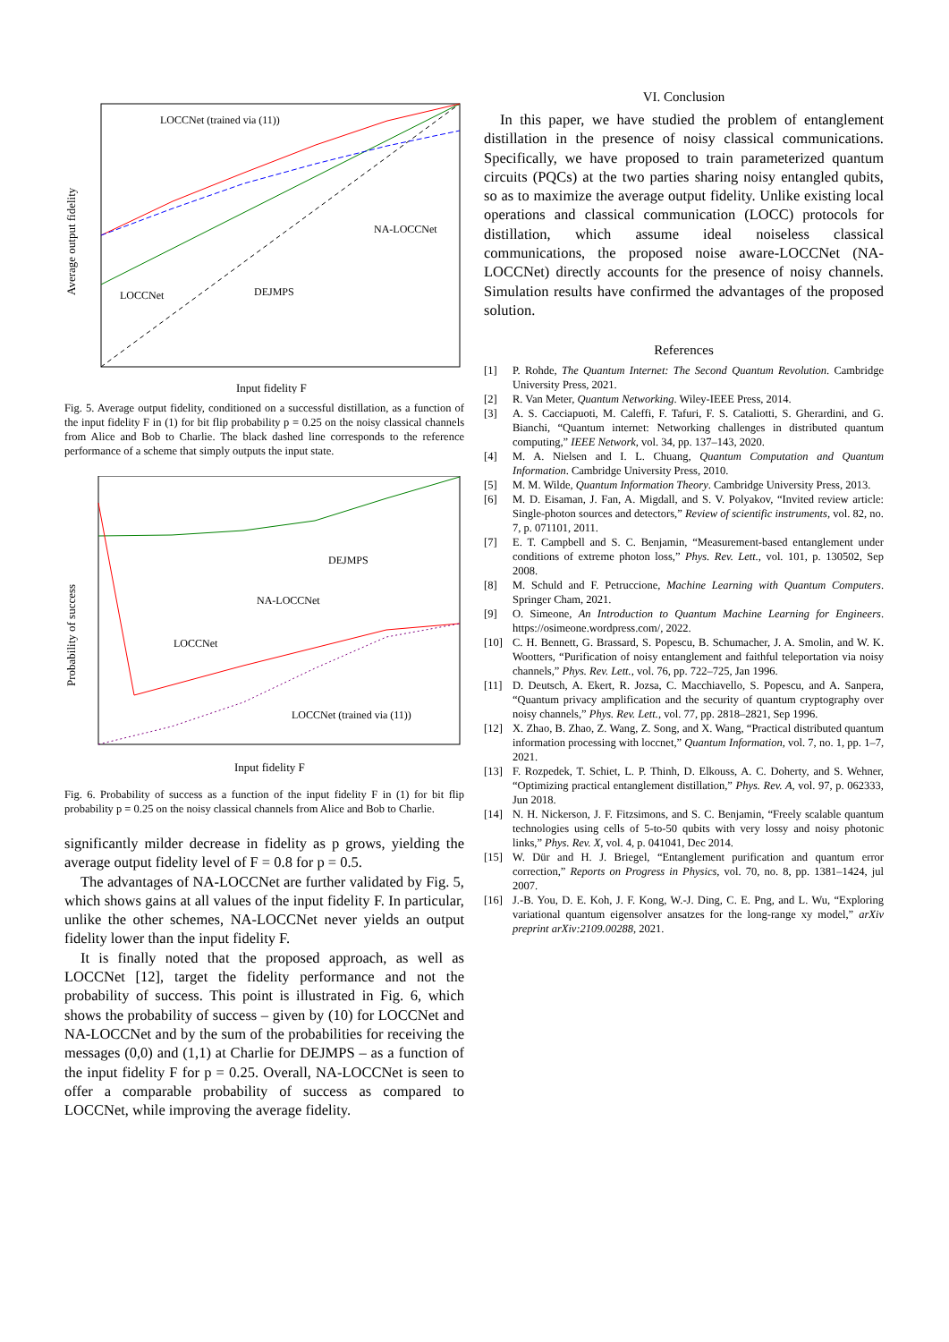LOCCNet (trained via (11))
NA-LOCCNet
DEJMPS
LOCCNet
Input fidelity F
Average output fidelity
Fig. 5. Average output fidelity, conditioned on a successful distillation, as a function of the input fidelity F in (1) for bit flip probability p = 0.25 on the noisy classical channels from Alice and Bob to Charlie. The black dashed line corresponds to the reference performance of a scheme that simply outputs the input state.
DEJMPS
NA-LOCCNet
LOCCNet
LOCCNet (trained via (11))
Input fidelity F
Probability of success
Fig. 6. Probability of success as a function of the input fidelity F in (1) for bit flip probability p = 0.25 on the noisy classical channels from Alice and Bob to Charlie.
significantly milder decrease in fidelity as p grows, yielding the average output fidelity level of F = 0.8 for p = 0.5.
The advantages of NA-LOCCNet are further validated by Fig. 5, which shows gains at all values of the input fidelity F. In particular, unlike the other schemes, NA-LOCCNet never yields an output fidelity lower than the input fidelity F.
It is finally noted that the proposed approach, as well as LOCCNet [12], target the fidelity performance and not the probability of success. This point is illustrated in Fig. 6, which shows the probability of success – given by (10) for LOCCNet and NA-LOCCNet and by the sum of the probabilities for receiving the messages (0,0) and (1,1) at Charlie for DEJMPS – as a function of the input fidelity F for p = 0.25. Overall, NA-LOCCNet is seen to offer a comparable probability of success as compared to LOCCNet, while improving the average fidelity.
VI. Conclusion
In this paper, we have studied the problem of entanglement distillation in the presence of noisy classical communications. Specifically, we have proposed to train parameterized quantum circuits (PQCs) at the two parties sharing noisy entangled qubits, so as to maximize the average output fidelity. Unlike existing local operations and classical communication (LOCC) protocols for distillation, which assume ideal noiseless classical communications, the proposed noise aware-LOCCNet (NA-LOCCNet) directly accounts for the presence of noisy channels. Simulation results have confirmed the advantages of the proposed solution.
References
[1] P. Rohde, The Quantum Internet: The Second Quantum Revolution. Cambridge University Press, 2021.
[2] R. Van Meter, Quantum Networking. Wiley-IEEE Press, 2014.
[3] A. S. Cacciapuoti, M. Caleffi, F. Tafuri, F. S. Cataliotti, S. Gherardini, and G. Bianchi, “Quantum internet: Networking challenges in distributed quantum computing,” IEEE Network, vol. 34, pp. 137–143, 2020.
[4] M. A. Nielsen and I. L. Chuang, Quantum Computation and Quantum Information. Cambridge University Press, 2010.
[5] M. M. Wilde, Quantum Information Theory. Cambridge University Press, 2013.
[6] M. D. Eisaman, J. Fan, A. Migdall, and S. V. Polyakov, “Invited review article: Single-photon sources and detectors,” Review of scientific instruments, vol. 82, no. 7, p. 071101, 2011.
[7] E. T. Campbell and S. C. Benjamin, “Measurement-based entanglement under conditions of extreme photon loss,” Phys. Rev. Lett., vol. 101, p. 130502, Sep 2008.
[8] M. Schuld and F. Petruccione, Machine Learning with Quantum Computers. Springer Cham, 2021.
[9] O. Simeone, An Introduction to Quantum Machine Learning for Engineers. https://osimeone.wordpress.com/, 2022.
[10] C. H. Bennett, G. Brassard, S. Popescu, B. Schumacher, J. A. Smolin, and W. K. Wootters, “Purification of noisy entanglement and faithful teleportation via noisy channels,” Phys. Rev. Lett., vol. 76, pp. 722–725, Jan 1996.
[11] D. Deutsch, A. Ekert, R. Jozsa, C. Macchiavello, S. Popescu, and A. Sanpera, “Quantum privacy amplification and the security of quantum cryptography over noisy channels,” Phys. Rev. Lett., vol. 77, pp. 2818–2821, Sep 1996.
[12] X. Zhao, B. Zhao, Z. Wang, Z. Song, and X. Wang, “Practical distributed quantum information processing with loccnet,” Quantum Information, vol. 7, no. 1, pp. 1–7, 2021.
[13] F. Rozpedek, T. Schiet, L. P. Thinh, D. Elkouss, A. C. Doherty, and S. Wehner, “Optimizing practical entanglement distillation,” Phys. Rev. A, vol. 97, p. 062333, Jun 2018.
[14] N. H. Nickerson, J. F. Fitzsimons, and S. C. Benjamin, “Freely scalable quantum technologies using cells of 5-to-50 qubits with very lossy and noisy photonic links,” Phys. Rev. X, vol. 4, p. 041041, Dec 2014.
[15] W. Dür and H. J. Briegel, “Entanglement purification and quantum error correction,” Reports on Progress in Physics, vol. 70, no. 8, pp. 1381–1424, jul 2007.
[16] J.-B. You, D. E. Koh, J. F. Kong, W.-J. Ding, C. E. Png, and L. Wu, “Exploring variational quantum eigensolver ansatzes for the long-range xy model,” arXiv preprint arXiv:2109.00288, 2021.